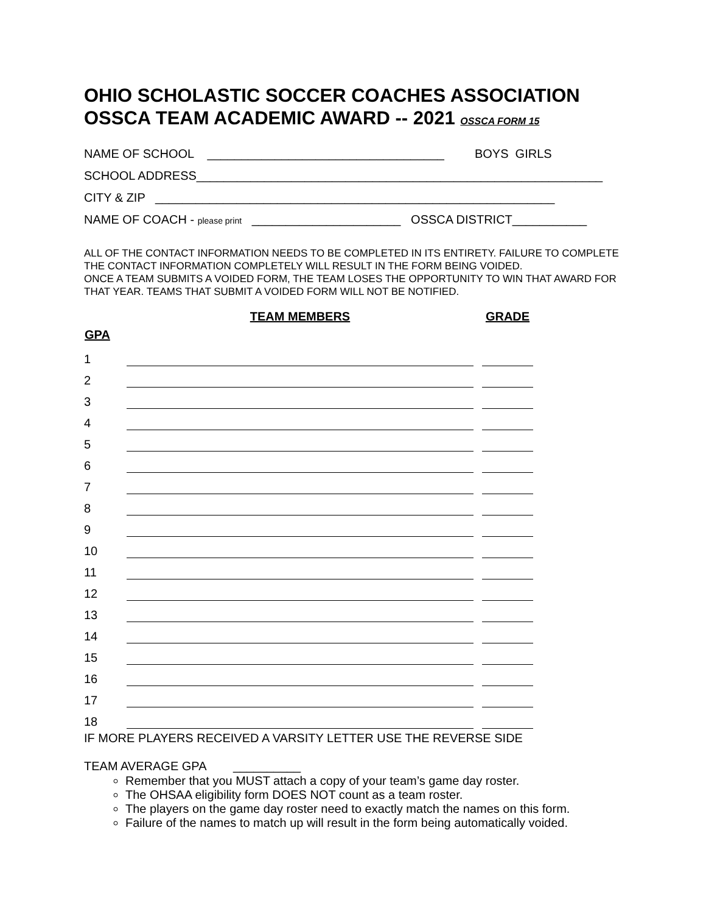OHIO SCHOLASTIC SOCCER COACHES ASSOCIATION
OSSCA TEAM ACADEMIC AWARD -- 2021 OSSCA FORM 15
NAME OF SCHOOL ___________________________________ BOYS GIRLS
SCHOOL ADDRESS____________________________________________________________
CITY & ZIP ___________________________________________________________
NAME OF COACH - please print ______________________ OSSCA DISTRICT___________
ALL OF THE CONTACT INFORMATION NEEDS TO BE COMPLETED IN ITS ENTIRETY. FAILURE TO COMPLETE THE CONTACT INFORMATION COMPLETELY WILL RESULT IN THE FORM BEING VOIDED.
ONCE A TEAM SUBMITS A VOIDED FORM, THE TEAM LOSES THE OPPORTUNITY TO WIN THAT AWARD FOR THAT YEAR. TEAMS THAT SUBMIT A VOIDED FORM WILL NOT BE NOTIFIED.
| | TEAM MEMBERS | | GRADE |
| --- | --- | --- | --- |
| GPA | | | |
| 1 | | | |
| 2 | | | |
| 3 | | | |
| 4 | | | |
| 5 | | | |
| 6 | | | |
| 7 | | | |
| 8 | | | |
| 9 | | | |
| 10 | | | |
| 11 | | | |
| 12 | | | |
| 13 | | | |
| 14 | | | |
| 15 | | | |
| 16 | | | |
| 17 | | | |
| 18 | | | |
IF MORE PLAYERS RECEIVED A VARSITY LETTER USE THE REVERSE SIDE
TEAM AVERAGE GPA __________
Remember that you MUST attach a copy of your team’s game day roster.
The OHSAA eligibility form DOES NOT count as a team roster.
The players on the game day roster need to exactly match the names on this form.
Failure of the names to match up will result in the form being automatically voided.